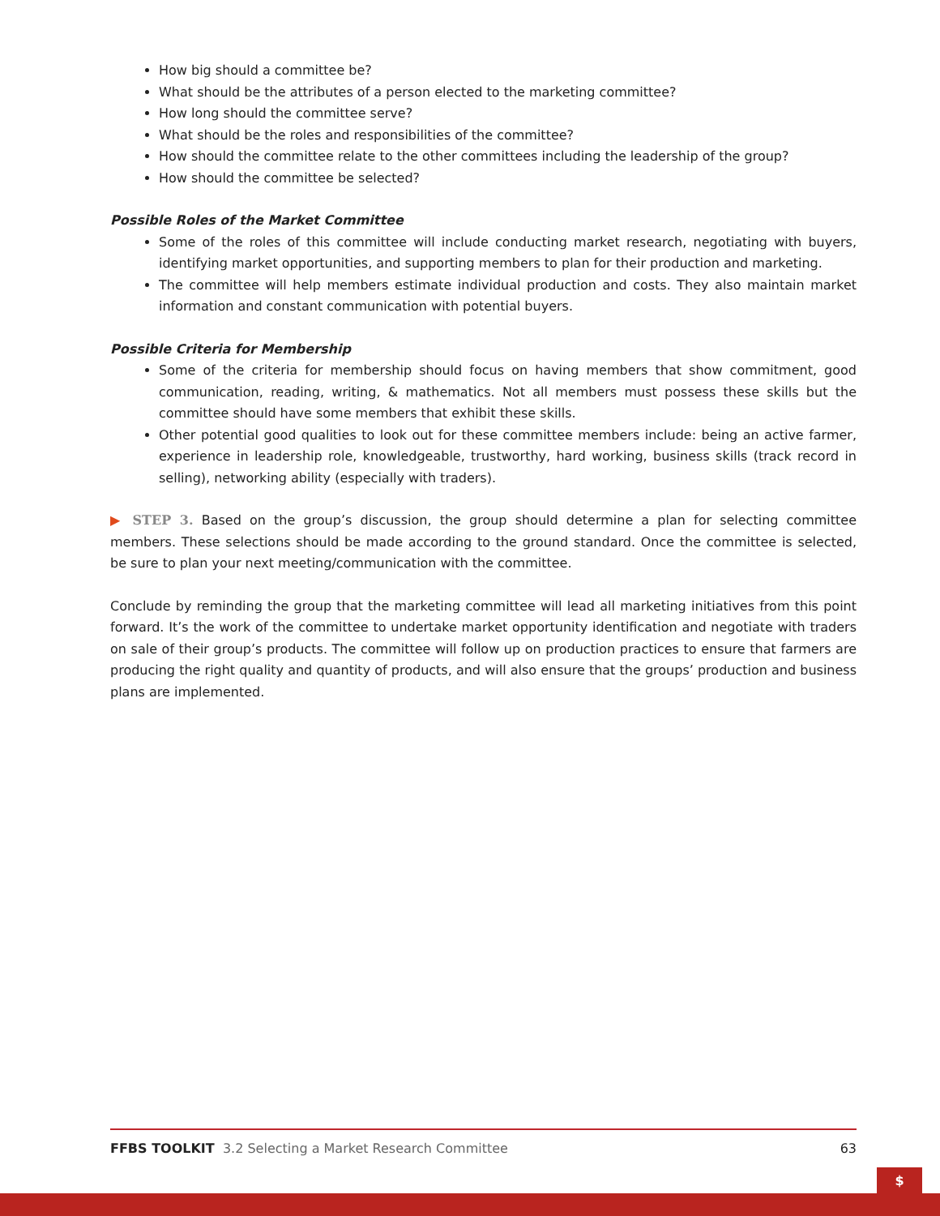How big should a committee be?
What should be the attributes of a person elected to the marketing committee?
How long should the committee serve?
What should be the roles and responsibilities of the committee?
How should the committee relate to the other committees including the leadership of the group?
How should the committee be selected?
Possible Roles of the Market Committee
Some of the roles of this committee will include conducting market research, negotiating with buyers, identifying market opportunities, and supporting members to plan for their production and marketing.
The committee will help members estimate individual production and costs. They also maintain market information and constant communication with potential buyers.
Possible Criteria for Membership
Some of the criteria for membership should focus on having members that show commitment, good communication, reading, writing, & mathematics. Not all members must possess these skills but the committee should have some members that exhibit these skills.
Other potential good qualities to look out for these committee members include: being an active farmer, experience in leadership role, knowledgeable, trustworthy, hard working, business skills (track record in selling), networking ability (especially with traders).
▶ STEP 3. Based on the group’s discussion, the group should determine a plan for selecting committee members. These selections should be made according to the ground standard. Once the committee is selected, be sure to plan your next meeting/communication with the committee.
Conclude by reminding the group that the marketing committee will lead all marketing initiatives from this point forward. It’s the work of the committee to undertake market opportunity identification and negotiate with traders on sale of their group’s products. The committee will follow up on production practices to ensure that farmers are producing the right quality and quantity of products, and will also ensure that the groups’ production and business plans are implemented.
FFBS TOOLKIT 3.2 Selecting a Market Research Committee 63
$